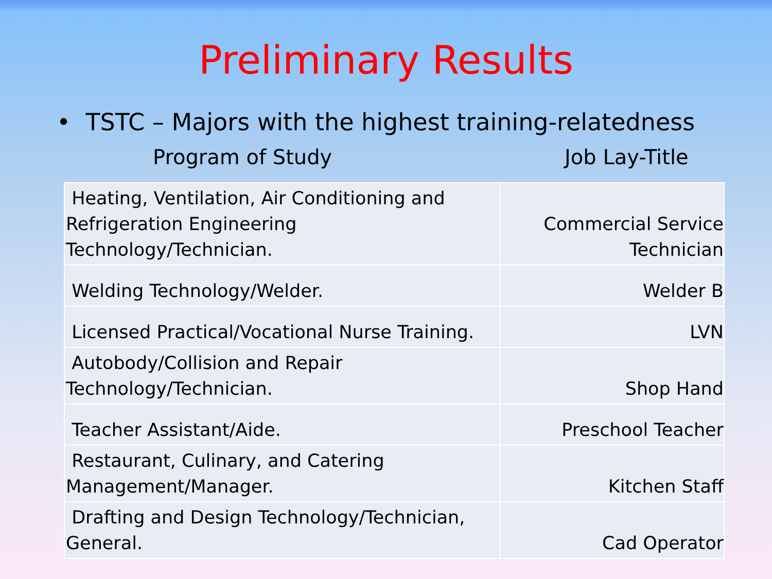Preliminary Results
• TSTC – Majors with the highest training-relatedness
Program of Study Job Lay-Title
| Heating, Ventilation, Air Conditioning and Refrigeration Engineering Technology/Technician. | Commercial Service Technician |
| Welding Technology/Welder. | Welder B |
| Licensed Practical/Vocational Nurse Training. | LVN |
| Autobody/Collision and Repair Technology/Technician. | Shop Hand |
| Teacher Assistant/Aide. | Preschool Teacher |
| Restaurant, Culinary, and Catering Management/Manager. | Kitchen Staff |
| Drafting and Design Technology/Technician, General. | Cad Operator |